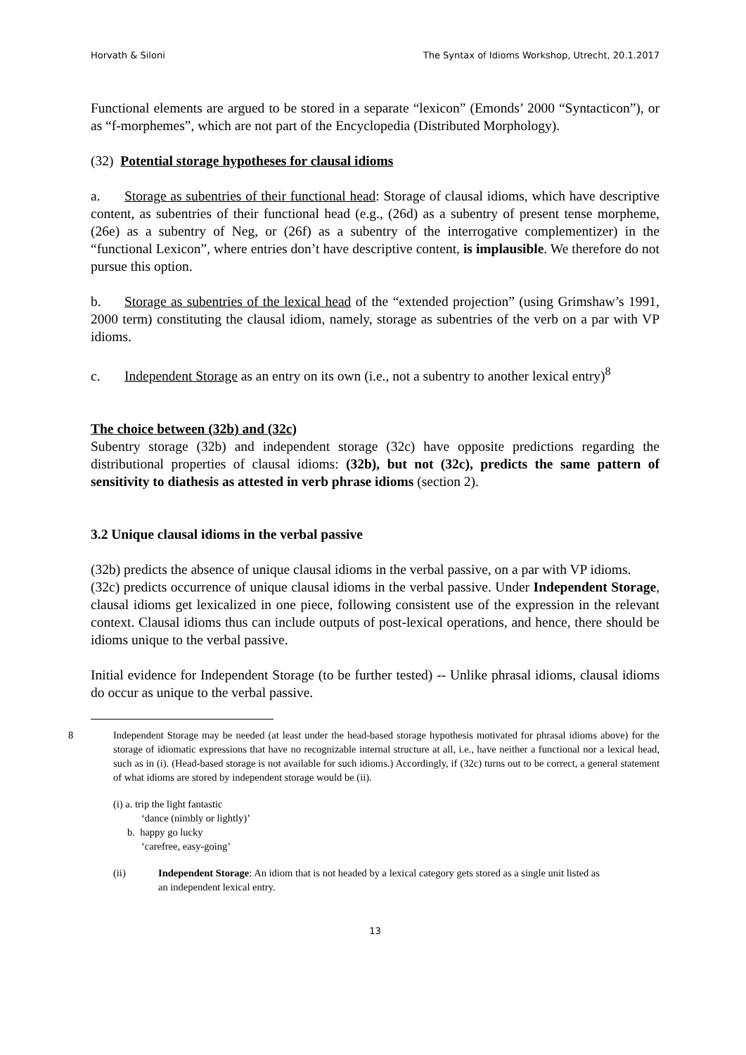Horvath & Siloni The Syntax of Idioms Workshop, Utrecht, 20.1.2017
Functional elements are argued to be stored in a separate “lexicon” (Emonds’ 2000 “Syntacticon”), or as “f-morphemes”, which are not part of the Encyclopedia (Distributed Morphology).
(32) Potential storage hypotheses for clausal idioms
a. Storage as subentries of their functional head: Storage of clausal idioms, which have descriptive content, as subentries of their functional head (e.g., (26d) as a subentry of present tense morpheme, (26e) as a subentry of Neg, or (26f) as a subentry of the interrogative complementizer) in the “functional Lexicon”, where entries don’t have descriptive content, is implausible. We therefore do not pursue this option.
b. Storage as subentries of the lexical head of the “extended projection” (using Grimshaw’s 1991, 2000 term) constituting the clausal idiom, namely, storage as subentries of the verb on a par with VP idioms.
c. Independent Storage as an entry on its own (i.e., not a subentry to another lexical entry)<sup>8</sup>
The choice between (32b) and (32c)
Subentry storage (32b) and independent storage (32c) have opposite predictions regarding the distributional properties of clausal idioms: (32b), but not (32c), predicts the same pattern of sensitivity to diathesis as attested in verb phrase idioms (section 2).
3.2 Unique clausal idioms in the verbal passive
(32b) predicts the absence of unique clausal idioms in the verbal passive, on a par with VP idioms.
(32c) predicts occurrence of unique clausal idioms in the verbal passive. Under Independent Storage, clausal idioms get lexicalized in one piece, following consistent use of the expression in the relevant context. Clausal idioms thus can include outputs of post-lexical operations, and hence, there should be idioms unique to the verbal passive.
Initial evidence for Independent Storage (to be further tested) -- Unlike phrasal idioms, clausal idioms do occur as unique to the verbal passive.
8 Independent Storage may be needed (at least under the head-based storage hypothesis motivated for phrasal idioms above) for the storage of idiomatic expressions that have no recognizable internal structure at all, i.e., have neither a functional nor a lexical head, such as in (i). (Head-based storage is not available for such idioms.) Accordingly, if (32c) turns out to be correct, a general statement of what idioms are stored by independent storage would be (ii).
(i) a. trip the light fantastic
‘dance (nimbly or lightly)’
b. happy go lucky
‘carefree, easy-going’
(ii) Independent Storage: An idiom that is not headed by a lexical category gets stored as a single unit listed as an independent lexical entry.
13